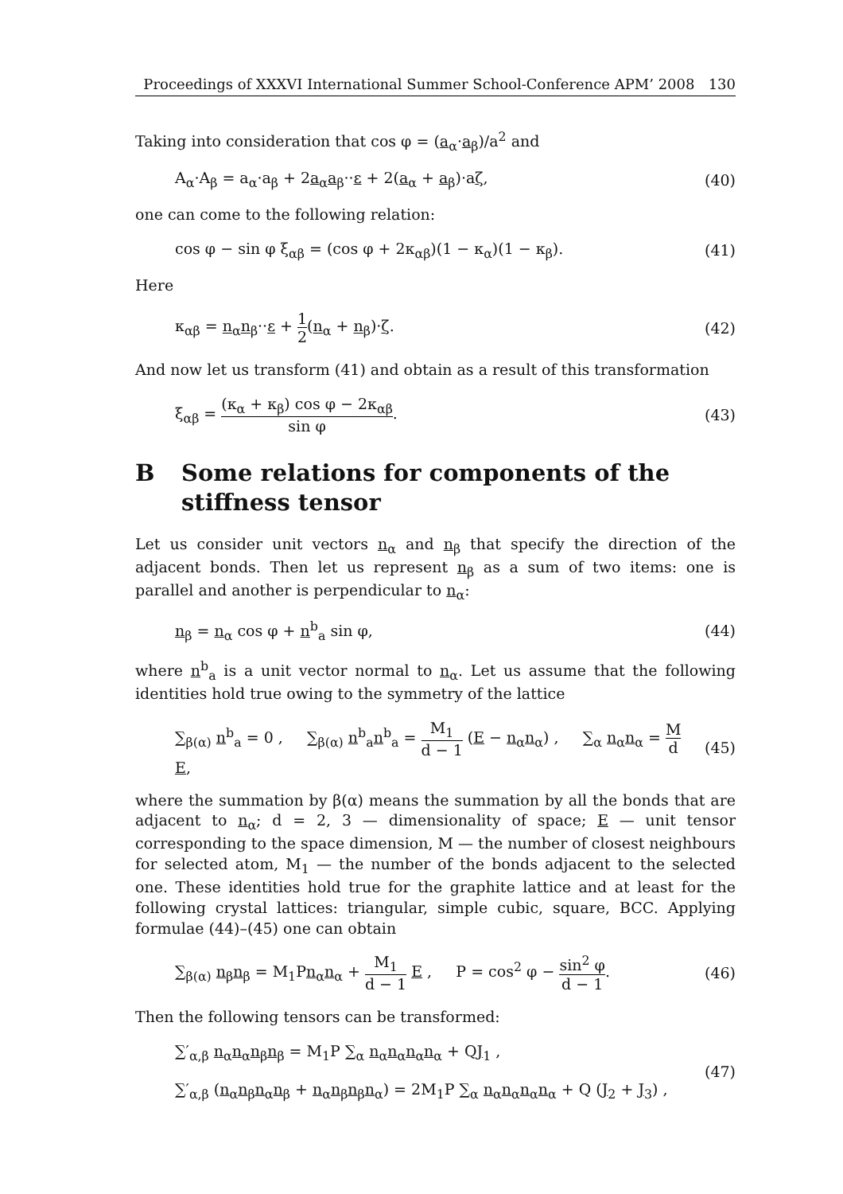Proceedings of XXXVI International Summer School-Conference APM’ 2008 130
Taking into consideration that cos φ = (a<sub>α</sub>·a<sub>β</sub>)/a<sup>2</sup> and
A<sub>α</sub>·A<sub>β</sub> = a<sub>α</sub>·a<sub>β</sub> + 2a<sub>α</sub>a<sub>β</sub>··ε + 2(a<sub>α</sub> + a<sub>β</sub>)·aζ,
(40)
one can come to the following relation:
cos φ − sin φ ξ<sub>αβ</sub> = (cos φ + 2κ<sub>αβ</sub>)(1 − κ<sub>α</sub>)(1 − κ<sub>β</sub>).
(41)
Here
κ<sub>αβ</sub> = n<sub>α</sub>n<sub>β</sub>··ε + 1 2(n<sub>α</sub> + n<sub>β</sub>)·ζ.
(42)
And now let us transform (41) and obtain as a result of this transformation
ξ<sub>αβ</sub> = (κ<sub>α</sub> + κ<sub>β</sub>) cos φ − 2κ<sub>αβ</sub> sin φ.
(43)
B Some relations for components of the stiffness tensor
Let us consider unit vectors n<sub>α</sub> and n<sub>β</sub> that specify the direction of the adjacent bonds. Then let us represent n<sub>β</sub> as a sum of two items: one is parallel and another is perpendicular to n<sub>α</sub>:
n<sub>β</sub> = n<sub>α</sub> cos φ + n<sup>b</sup><sub>a</sub> sin φ, (44)
where n<sup>b</sup><sub>a</sub> is a unit vector normal to n<sub>α</sub>. Let us assume that the following identities hold true owing to the symmetry of the lattice
∑<sub>β(α)</sub> n<sup>b</sup><sub>a</sub> = 0 , ∑<sub>β(α)</sub> n<sup>b</sup><sub>a</sub>n<sup>b</sup><sub>a</sub> = M<sub>1</sub> d − 1 (E − n<sub>α</sub>n<sub>α</sub>) , ∑<sub>α</sub> n<sub>α</sub>n<sub>α</sub> = M d E,
(45)
where the summation by β(α) means the summation by all the bonds that are adjacent to n<sub>α</sub>; d = 2, 3 — dimensionality of space; E — unit tensor corresponding to the space dimension, M — the number of closest neighbours for selected atom, M<sub>1</sub> — the number of the bonds adjacent to the selected one. These identities hold true for the graphite lattice and at least for the following crystal lattices: triangular, simple cubic, square, BCC. Applying formulae (44)–(45) one can obtain
∑<sub>β(α)</sub> n<sub>β</sub>n<sub>β</sub> = M<sub>1</sub>Pn<sub>α</sub>n<sub>α</sub> + M<sub>1</sub> d − 1 E , P = cos<sup>2</sup> φ − sin<sup>2</sup> φ d − 1.
(46)
Then the following tensors can be transformed:
∑′<sub>α,β</sub> n<sub>α</sub>n<sub>α</sub>n<sub>β</sub>n<sub>β</sub> = M<sub>1</sub>P ∑<sub>α</sub> n<sub>α</sub>n<sub>α</sub>n<sub>α</sub>n<sub>α</sub> + QJ<sub>1</sub> ,
∑′<sub>α,β</sub> (n<sub>α</sub>n<sub>β</sub>n<sub>α</sub>n<sub>β</sub> + n<sub>α</sub>n<sub>β</sub>n<sub>β</sub>n<sub>α</sub>) = 2M<sub>1</sub>P ∑<sub>α</sub> n<sub>α</sub>n<sub>α</sub>n<sub>α</sub>n<sub>α</sub> + Q (J<sub>2</sub> + J<sub>3</sub>) ,
(47)